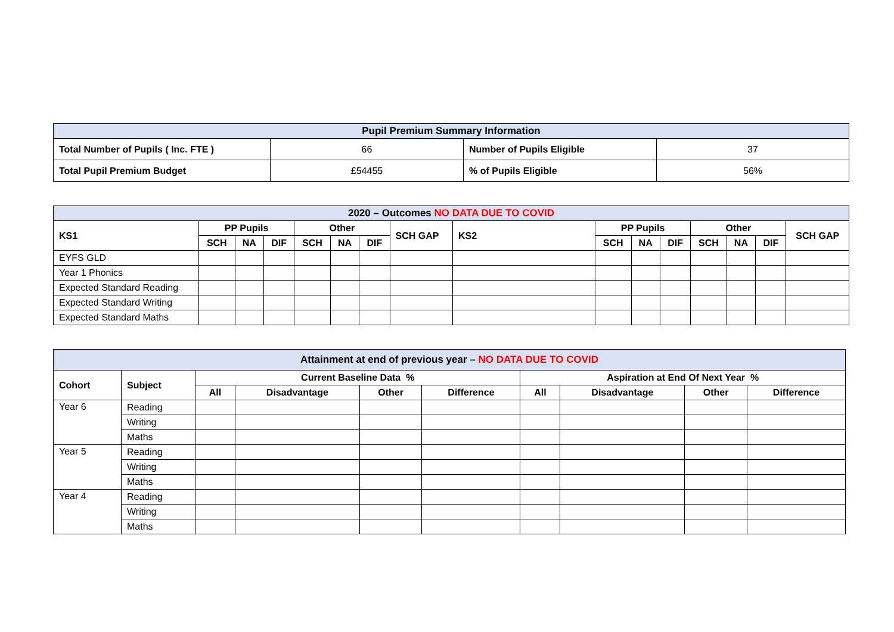| Pupil Premium Summary Information | | | |
| --- | --- | --- | --- |
| Total Number of Pupils ( Inc. FTE ) | 66 | Number of Pupils Eligible | 37 |
| Total Pupil Premium Budget | £54455 | % of Pupils Eligible | 56% |
| 2020 – Outcomes NO DATA DUE TO COVID | | | | | | | | | | | | | | | |
| --- | --- | --- | --- | --- | --- | --- | --- | --- | --- | --- | --- | --- | --- | --- | --- |
| KS1 | PP Pupils | | | Other | | | SCH GAP | KS2 | PP Pupils | | | Other | | | SCH GAP |
| | SCH | NA | DIF | SCH | NA | DIF | | | SCH | NA | DIF | SCH | NA | DIF | |
| EYFS GLD | | | | | | | | | | | | | | | |
| Year 1 Phonics | | | | | | | | | | | | | | | |
| Expected Standard Reading | | | | | | | | | | | | | | | |
| Expected Standard Writing | | | | | | | | | | | | | | | |
| Expected Standard Maths | | | | | | | | | | | | | | | |
| Attainment at end of previous year – NO DATA DUE TO COVID | | | | | | | | | |
| --- | --- | --- | --- | --- | --- | --- | --- | --- | --- |
| Cohort | Subject | Current Baseline Data % | | | | Aspiration at End Of Next Year % | | | |
| | | All | Disadvantage | Other | Difference | All | Disadvantage | Other | Difference |
| Year 6 | Reading | | | | | | | | |
| | Writing | | | | | | | | |
| | Maths | | | | | | | | |
| Year 5 | Reading | | | | | | | | |
| | Writing | | | | | | | | |
| | Maths | | | | | | | | |
| Year 4 | Reading | | | | | | | | |
| | Writing | | | | | | | | |
| | Maths | | | | | | | | |